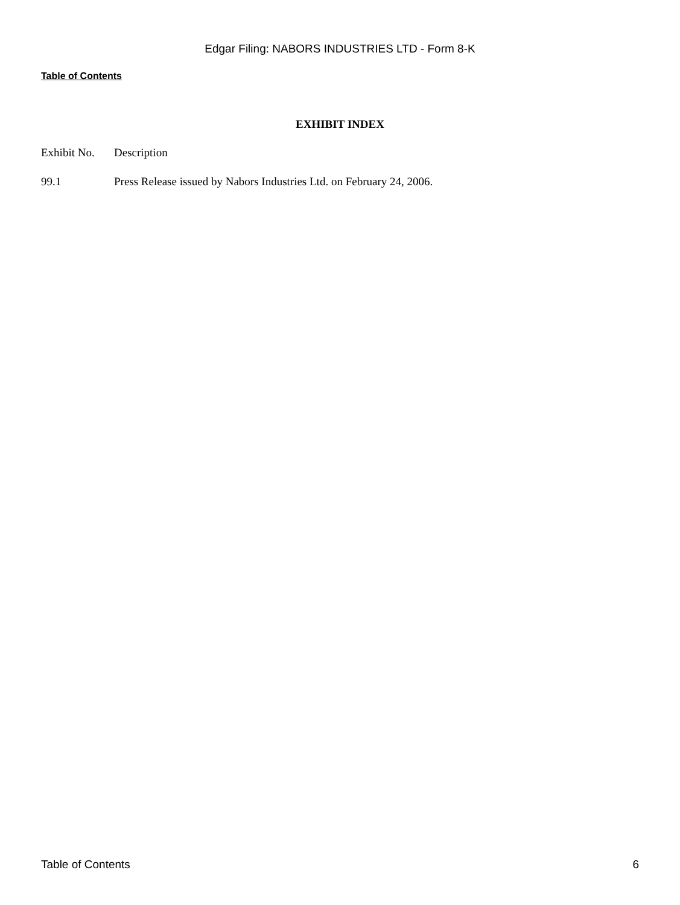Edgar Filing: NABORS INDUSTRIES LTD - Form 8-K
Table of Contents
EXHIBIT INDEX
| Exhibit No. | Description |
| 99.1 | Press Release issued by Nabors Industries Ltd. on February 24, 2006. |
Table of Contents 6